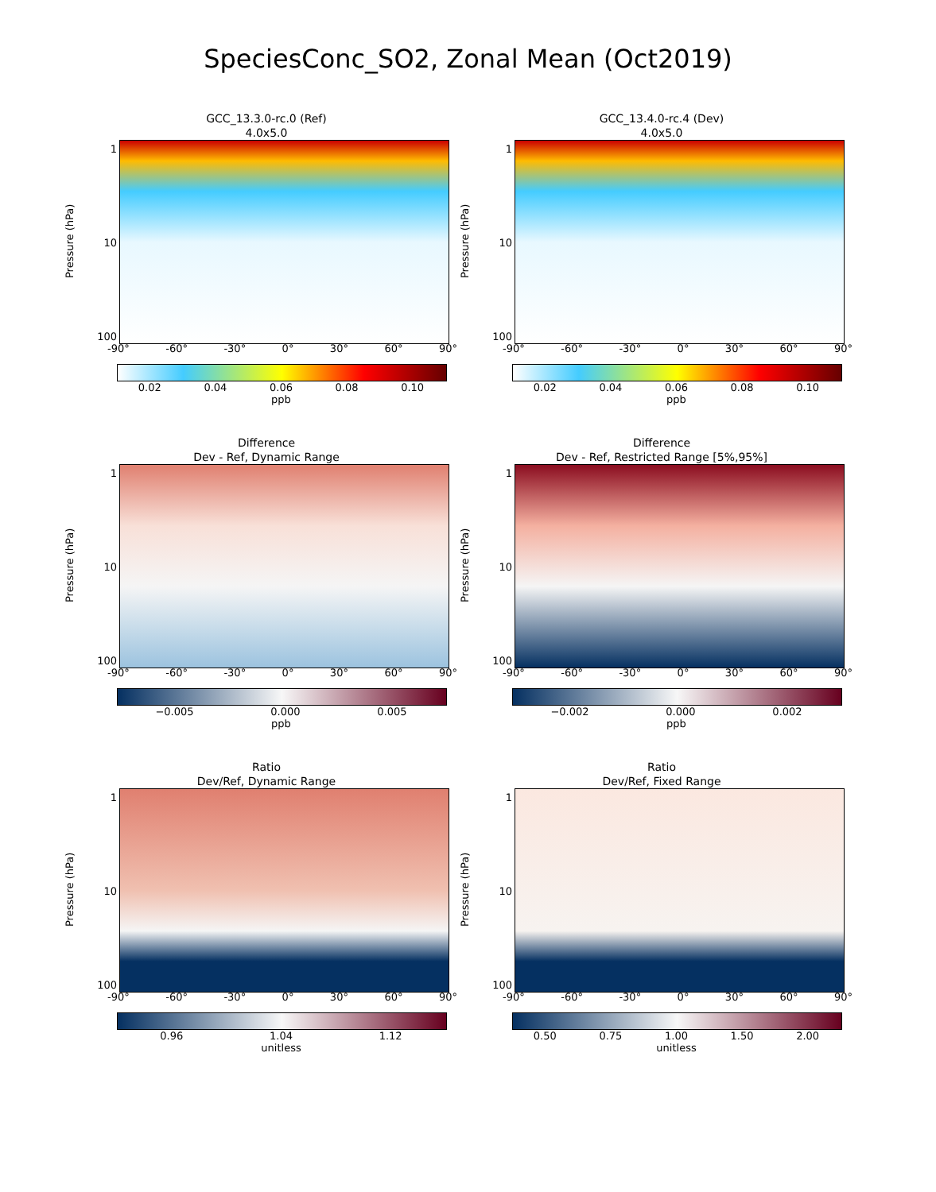SpeciesConc_SO2, Zonal Mean (Oct2019)
GCC_13.3.0-rc.0 (Ref)
4.0x5.0
Pressure (hPa)
1
10
100
-90° -60° -30° 0° 30° 60° 90°
0.02 0.04 0.06 0.08 0.10
ppb
GCC_13.4.0-rc.4 (Dev)
4.0x5.0
Pressure (hPa)
1
10
100
-90° -60° -30° 0° 30° 60° 90°
0.02 0.04 0.06 0.08 0.10
ppb
Difference
Dev - Ref, Dynamic Range
Pressure (hPa)
1
10
100
-90° -60° -30° 0° 30° 60° 90°
−0.005 0.000 0.005
ppb
Difference
Dev - Ref, Restricted Range [5%,95%]
Pressure (hPa)
1
10
100
-90° -60° -30° 0° 30° 60° 90°
−0.002 0.000 0.002
ppb
Ratio
Dev/Ref, Dynamic Range
Pressure (hPa)
1
10
100
-90° -60° -30° 0° 30° 60° 90°
0.96 1.04 1.12
unitless
Ratio
Dev/Ref, Fixed Range
Pressure (hPa)
1
10
100
-90° -60° -30° 0° 30° 60° 90°
0.50 0.75 1.00 1.50 2.00
unitless